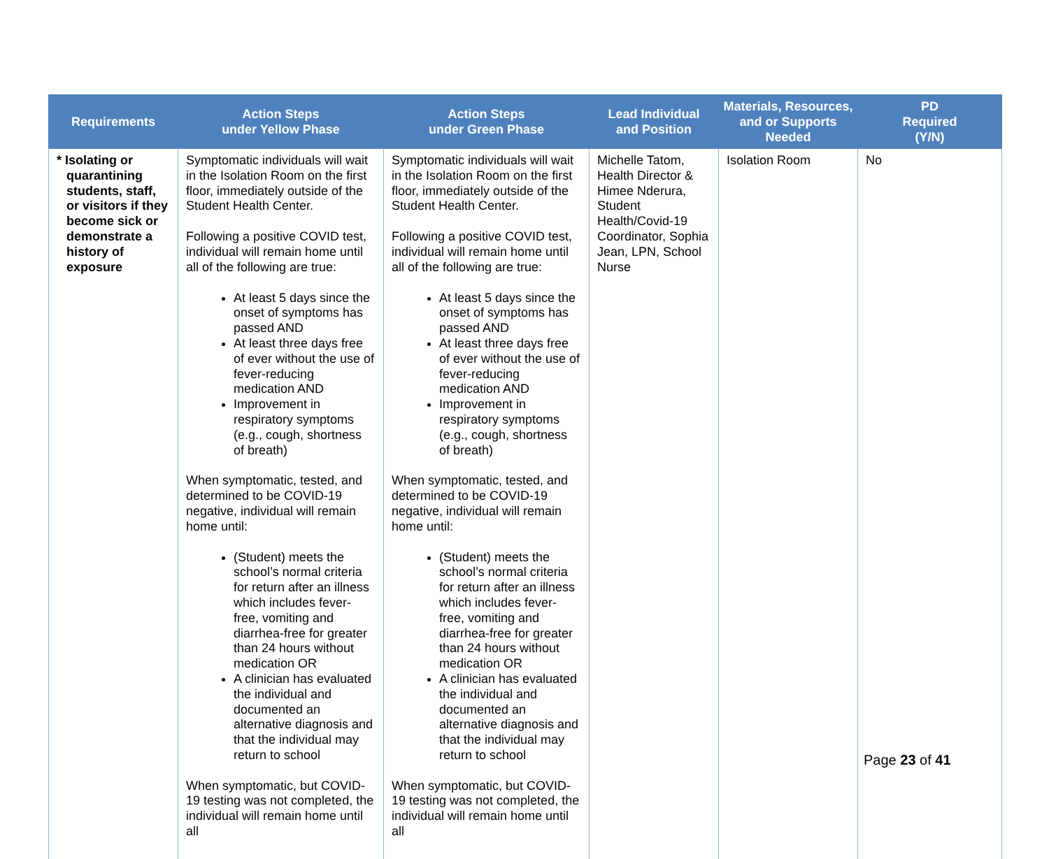| Requirements | Action Steps under Yellow Phase | Action Steps under Green Phase | Lead Individual and Position | Materials, Resources, and or Supports Needed | PD Required (Y/N) |
| --- | --- | --- | --- | --- | --- |
| * Isolating or quarantining students, staff, or visitors if they become sick or demonstrate a history of exposure | Symptomatic individuals will wait in the Isolation Room on the first floor, immediately outside of the Student Health Center. Following a positive COVID test, individual will remain home until all of the following are true: At least 5 days since the onset of symptoms has passed AND At least three days free of ever without the use of fever-reducing medication AND Improvement in respiratory symptoms (e.g., cough, shortness of breath) When symptomatic, tested, and determined to be COVID-19 negative, individual will remain home until: (Student) meets the school’s normal criteria for return after an illness which includes fever-free, vomiting and diarrhea-free for greater than 24 hours without medication OR A clinician has evaluated the individual and documented an alternative diagnosis and that the individual may return to school When symptomatic, but COVID-19 testing was not completed, the individual will remain home until all | Symptomatic individuals will wait in the Isolation Room on the first floor, immediately outside of the Student Health Center. Following a positive COVID test, individual will remain home until all of the following are true: At least 5 days since the onset of symptoms has passed AND At least three days free of ever without the use of fever-reducing medication AND Improvement in respiratory symptoms (e.g., cough, shortness of breath) When symptomatic, tested, and determined to be COVID-19 negative, individual will remain home until: (Student) meets the school’s normal criteria for return after an illness which includes fever-free, vomiting and diarrhea-free for greater than 24 hours without medication OR A clinician has evaluated the individual and documented an alternative diagnosis and that the individual may return to school When symptomatic, but COVID-19 testing was not completed, the individual will remain home until all | Michelle Tatom, Health Director & Himee Nderura, Student Health/Covid-19 Coordinator, Sophia Jean, LPN, School Nurse | Isolation Room | No |
Page 23 of 41